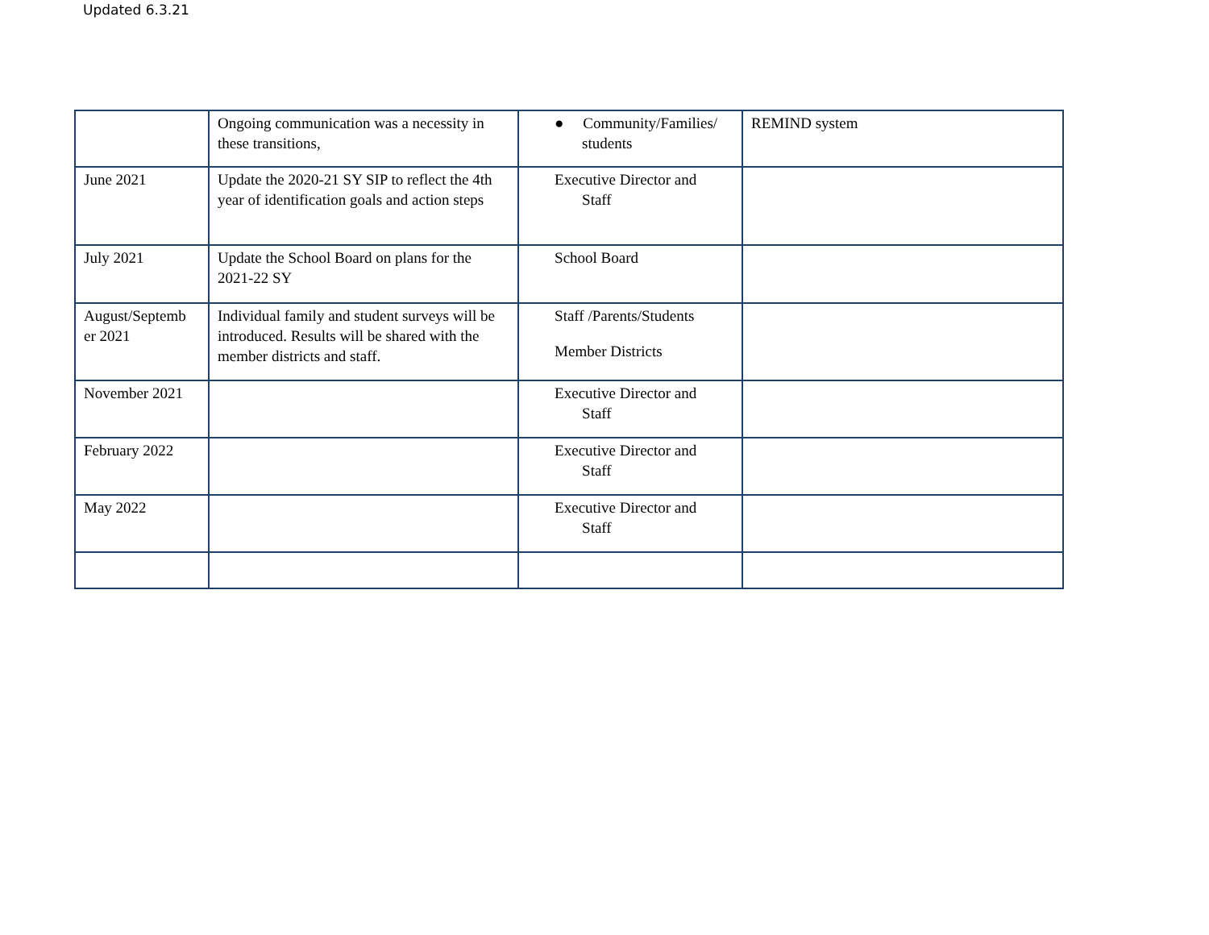Updated 6.3.21
| | Ongoing communication was a necessity in these transitions, | ● Community/Families/ students | REMIND system |
| June 2021 | Update the 2020-21 SY SIP to reflect the 4th year of identification goals and action steps | Executive Director and Staff | |
| July 2021 | Update the School Board on plans for the 2021-22 SY | School Board | |
| August/Septemb er 2021 | Individual family and student surveys will be introduced. Results will be shared with the member districts and staff. | Staff /Parents/Students Member Districts | |
| November 2021 | | Executive Director and Staff | |
| February 2022 | | Executive Director and Staff | |
| May 2022 | | Executive Director and Staff | |